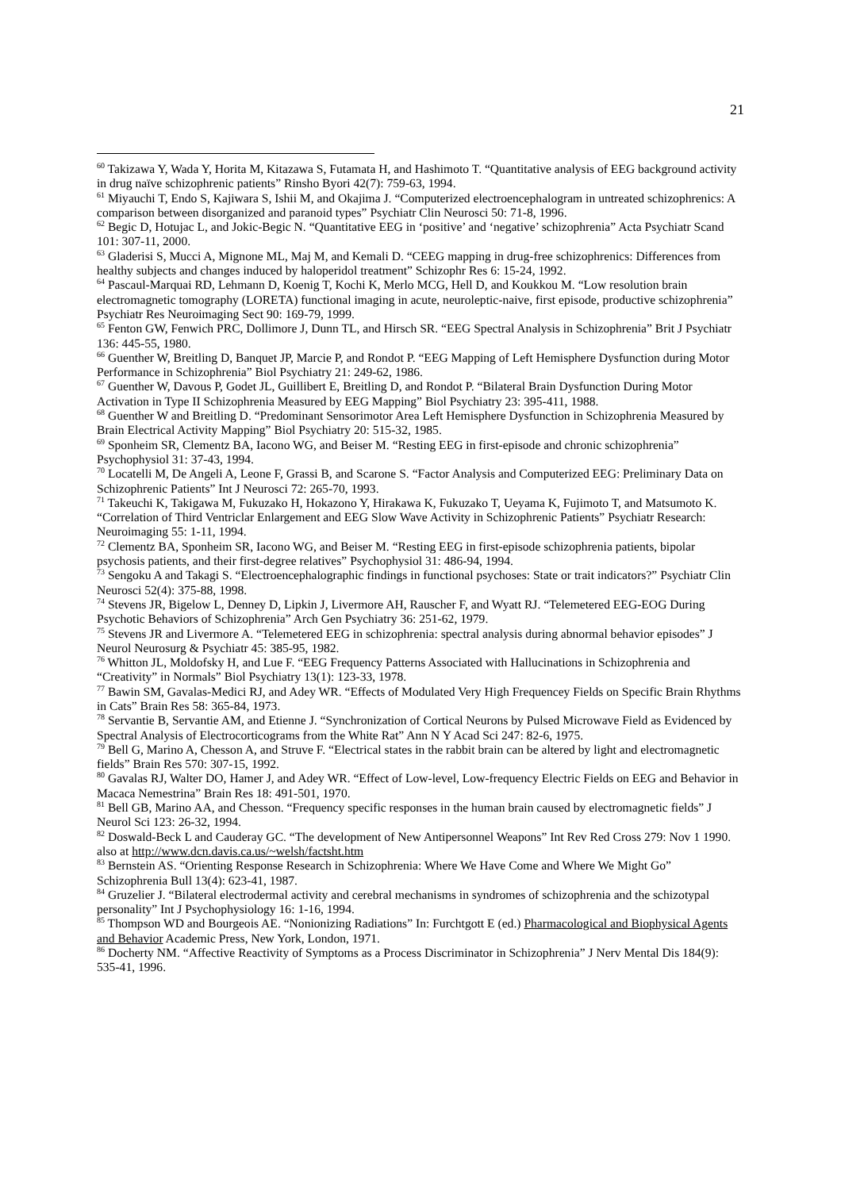21
<sup>60</sup> Takizawa Y, Wada Y, Horita M, Kitazawa S, Futamata H, and Hashimoto T. “Quantitative analysis of EEG background activity in drug naïve schizophrenic patients” Rinsho Byori 42(7): 759-63, 1994.
<sup>61</sup> Miyauchi T, Endo S, Kajiwara S, Ishii M, and Okajima J. “Computerized electroencephalogram in untreated schizophrenics: A comparison between disorganized and paranoid types” Psychiatr Clin Neurosci 50: 71-8, 1996.
<sup>62</sup> Begic D, Hotujac L, and Jokic-Begic N. “Quantitative EEG in ‘positive’ and ‘negative’ schizophrenia” Acta Psychiatr Scand 101: 307-11, 2000.
<sup>63</sup> Gladerisi S, Mucci A, Mignone ML, Maj M, and Kemali D. “CEEG mapping in drug-free schizophrenics: Differences from healthy subjects and changes induced by haloperidol treatment” Schizophr Res 6: 15-24, 1992.
<sup>64</sup> Pascaul-Marquai RD, Lehmann D, Koenig T, Kochi K, Merlo MCG, Hell D, and Koukkou M. “Low resolution brain electromagnetic tomography (LORETA) functional imaging in acute, neuroleptic-naive, first episode, productive schizophrenia” Psychiatr Res Neuroimaging Sect 90: 169-79, 1999.
<sup>65</sup> Fenton GW, Fenwich PRC, Dollimore J, Dunn TL, and Hirsch SR. “EEG Spectral Analysis in Schizophrenia” Brit J Psychiatr 136: 445-55, 1980.
<sup>66</sup> Guenther W, Breitling D, Banquet JP, Marcie P, and Rondot P. “EEG Mapping of Left Hemisphere Dysfunction during Motor Performance in Schizophrenia” Biol Psychiatry 21: 249-62, 1986.
<sup>67</sup> Guenther W, Davous P, Godet JL, Guillibert E, Breitling D, and Rondot P. “Bilateral Brain Dysfunction During Motor Activation in Type II Schizophrenia Measured by EEG Mapping” Biol Psychiatry 23: 395-411, 1988.
<sup>68</sup> Guenther W and Breitling D. “Predominant Sensorimotor Area Left Hemisphere Dysfunction in Schizophrenia Measured by Brain Electrical Activity Mapping” Biol Psychiatry 20: 515-32, 1985.
<sup>69</sup> Sponheim SR, Clementz BA, Iacono WG, and Beiser M. “Resting EEG in first-episode and chronic schizophrenia” Psychophysiol 31: 37-43, 1994.
<sup>70</sup> Locatelli M, De Angeli A, Leone F, Grassi B, and Scarone S. “Factor Analysis and Computerized EEG: Preliminary Data on Schizophrenic Patients” Int J Neurosci 72: 265-70, 1993.
<sup>71</sup> Takeuchi K, Takigawa M, Fukuzako H, Hokazono Y, Hirakawa K, Fukuzako T, Ueyama K, Fujimoto T, and Matsumoto K. “Correlation of Third Ventriclar Enlargement and EEG Slow Wave Activity in Schizophrenic Patients” Psychiatr Research: Neuroimaging 55: 1-11, 1994.
<sup>72</sup> Clementz BA, Sponheim SR, Iacono WG, and Beiser M. “Resting EEG in first-episode schizophrenia patients, bipolar psychosis patients, and their first-degree relatives” Psychophysiol 31: 486-94, 1994.
<sup>73</sup> Sengoku A and Takagi S. “Electroencephalographic findings in functional psychoses: State or trait indicators?” Psychiatr Clin Neurosci 52(4): 375-88, 1998.
<sup>74</sup> Stevens JR, Bigelow L, Denney D, Lipkin J, Livermore AH, Rauscher F, and Wyatt RJ. “Telemetered EEG-EOG During Psychotic Behaviors of Schizophrenia” Arch Gen Psychiatry 36: 251-62, 1979.
<sup>75</sup> Stevens JR and Livermore A. “Telemetered EEG in schizophrenia: spectral analysis during abnormal behavior episodes” J Neurol Neurosurg & Psychiatr 45: 385-95, 1982.
<sup>76</sup> Whitton JL, Moldofsky H, and Lue F. “EEG Frequency Patterns Associated with Hallucinations in Schizophrenia and “Creativity” in Normals” Biol Psychiatry 13(1): 123-33, 1978.
<sup>77</sup> Bawin SM, Gavalas-Medici RJ, and Adey WR. “Effects of Modulated Very High Frequencey Fields on Specific Brain Rhythms in Cats” Brain Res 58: 365-84, 1973.
<sup>78</sup> Servantie B, Servantie AM, and Etienne J. “Synchronization of Cortical Neurons by Pulsed Microwave Field as Evidenced by Spectral Analysis of Electrocorticograms from the White Rat” Ann N Y Acad Sci 247: 82-6, 1975.
<sup>79</sup> Bell G, Marino A, Chesson A, and Struve F. “Electrical states in the rabbit brain can be altered by light and electromagnetic fields” Brain Res 570: 307-15, 1992.
<sup>80</sup> Gavalas RJ, Walter DO, Hamer J, and Adey WR. “Effect of Low-level, Low-frequency Electric Fields on EEG and Behavior in Macaca Nemestrina” Brain Res 18: 491-501, 1970.
<sup>81</sup> Bell GB, Marino AA, and Chesson. “Frequency specific responses in the human brain caused by electromagnetic fields” J Neurol Sci 123: 26-32, 1994.
<sup>82</sup> Doswald-Beck L and Cauderay GC. “The development of New Antipersonnel Weapons” Int Rev Red Cross 279: Nov 1 1990. also at http://www.dcn.davis.ca.us/~welsh/factsht.htm
<sup>83</sup> Bernstein AS. “Orienting Response Research in Schizophrenia: Where We Have Come and Where We Might Go” Schizophrenia Bull 13(4): 623-41, 1987.
<sup>84</sup> Gruzelier J. “Bilateral electrodermal activity and cerebral mechanisms in syndromes of schizophrenia and the schizotypal personality” Int J Psychophysiology 16: 1-16, 1994.
<sup>85</sup> Thompson WD and Bourgeois AE. “Nonionizing Radiations” In: Furchtgott E (ed.) Pharmacological and Biophysical Agents and Behavior Academic Press, New York, London, 1971.
<sup>86</sup> Docherty NM. “Affective Reactivity of Symptoms as a Process Discriminator in Schizophrenia” J Nerv Mental Dis 184(9): 535-41, 1996.